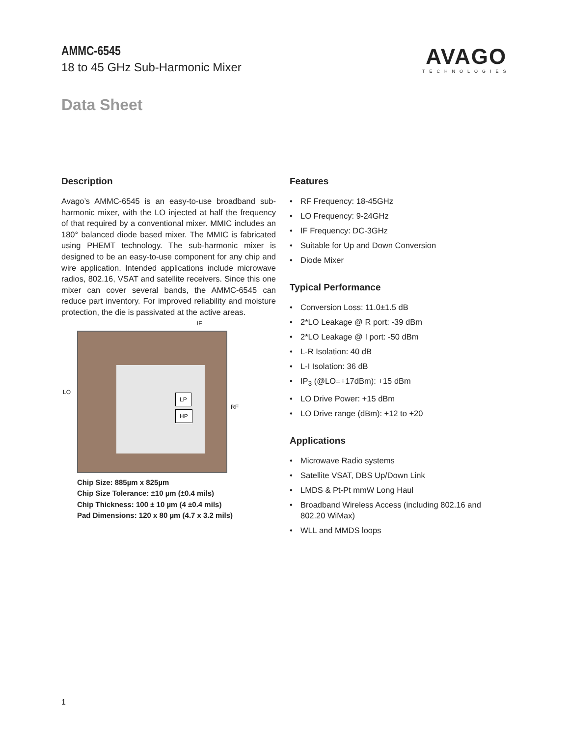AMMC-6545
18 to 45 GHz Sub-Harmonic Mixer
AVAGO
TECHNOLOGIES
Data Sheet
Description
Avago’s AMMC-6545 is an easy-to-use broadband sub-harmonic mixer, with the LO injected at half the frequency of that required by a conventional mixer. MMIC includes an 180° balanced diode based mixer. The MMIC is fabricated using PHEMT technology. The sub-harmonic mixer is designed to be an easy-to-use component for any chip and wire application. Intended applications include microwave radios, 802.16, VSAT and satellite receivers. Since this one mixer can cover several bands, the AMMC-6545 can reduce part inventory. For improved reliability and moisture protection, the die is passivated at the active areas.
IF
LP
HP
LO
RF
Chip Size: 885µm x 825µm
Chip Size Tolerance: ±10 µm (±0.4 mils)
Chip Thickness: 100 ± 10 µm (4 ±0.4 mils)
Pad Dimensions: 120 x 80 µm (4.7 x 3.2 mils)
Features
• RF Frequency: 18-45GHz
• LO Frequency: 9-24GHz
• IF Frequency: DC-3GHz
• Suitable for Up and Down Conversion
• Diode Mixer
Typical Performance
• Conversion Loss: 11.0±1.5 dB
• 2*LO Leakage @ R port: -39 dBm
• 2*LO Leakage @ I port: -50 dBm
• L-R Isolation: 40 dB
• L-I Isolation: 36 dB
• IP<sub>3</sub> (@LO=+17dBm): +15 dBm
• LO Drive Power: +15 dBm
• LO Drive range (dBm): +12 to +20
Applications
• Microwave Radio systems
• Satellite VSAT, DBS Up/Down Link
• LMDS & Pt-Pt mmW Long Haul
• Broadband Wireless Access (including 802.16 and 802.20 WiMax)
• WLL and MMDS loops
1